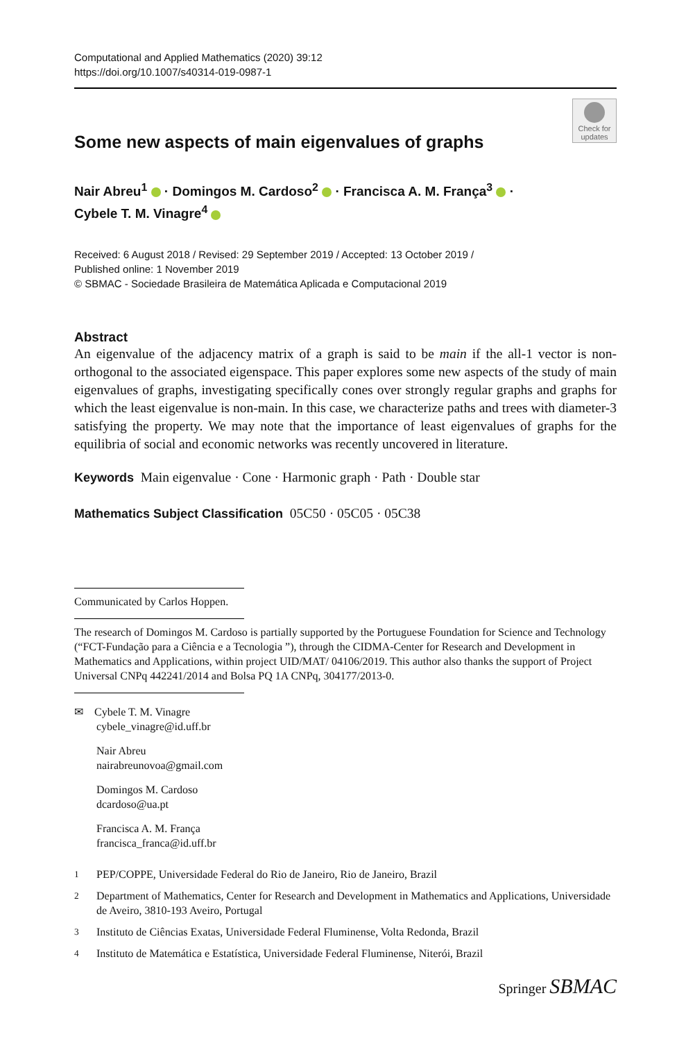Computational and Applied Mathematics (2020) 39:12
https://doi.org/10.1007/s40314-019-0987-1
Check for updates
Some new aspects of main eigenvalues of graphs
Nair Abreu<sup>1</sup> · Domingos M. Cardoso<sup>2</sup> · Francisca A. M. França<sup>3</sup> ·
Cybele T. M. Vinagre<sup>4</sup>
Received: 6 August 2018 / Revised: 29 September 2019 / Accepted: 13 October 2019 /
Published online: 1 November 2019
© SBMAC - Sociedade Brasileira de Matemática Aplicada e Computacional 2019
Abstract
An eigenvalue of the adjacency matrix of a graph is said to be main if the all-1 vector is non-orthogonal to the associated eigenspace. This paper explores some new aspects of the study of main eigenvalues of graphs, investigating specifically cones over strongly regular graphs and graphs for which the least eigenvalue is non-main. In this case, we characterize paths and trees with diameter-3 satisfying the property. We may note that the importance of least eigenvalues of graphs for the equilibria of social and economic networks was recently uncovered in literature.
Keywords Main eigenvalue · Cone · Harmonic graph · Path · Double star
Mathematics Subject Classification 05C50 · 05C05 · 05C38
Communicated by Carlos Hoppen.
The research of Domingos M. Cardoso is partially supported by the Portuguese Foundation for Science and Technology (“FCT-Fundação para a Ciência e a Tecnologia ”), through the CIDMA-Center for Research and Development in Mathematics and Applications, within project UID/MAT/ 04106/2019. This author also thanks the support of Project Universal CNPq 442241/2014 and Bolsa PQ 1A CNPq, 304177/2013-0.
✉ Cybele T. M. Vinagre
cybele_vinagre@id.uff.br
Nair Abreu
nairabreunovoa@gmail.com
Domingos M. Cardoso
dcardoso@ua.pt
Francisca A. M. França
francisca_franca@id.uff.br
<sup>1</sup> PEP/COPPE, Universidade Federal do Rio de Janeiro, Rio de Janeiro, Brazil
<sup>2</sup> Department of Mathematics, Center for Research and Development in Mathematics and Applications, Universidade de Aveiro, 3810-193 Aveiro, Portugal
<sup>3</sup> Instituto de Ciências Exatas, Universidade Federal Fluminense, Volta Redonda, Brazil
<sup>4</sup> Instituto de Matemática e Estatística, Universidade Federal Fluminense, Niterói, Brazil
Springer SBMAC